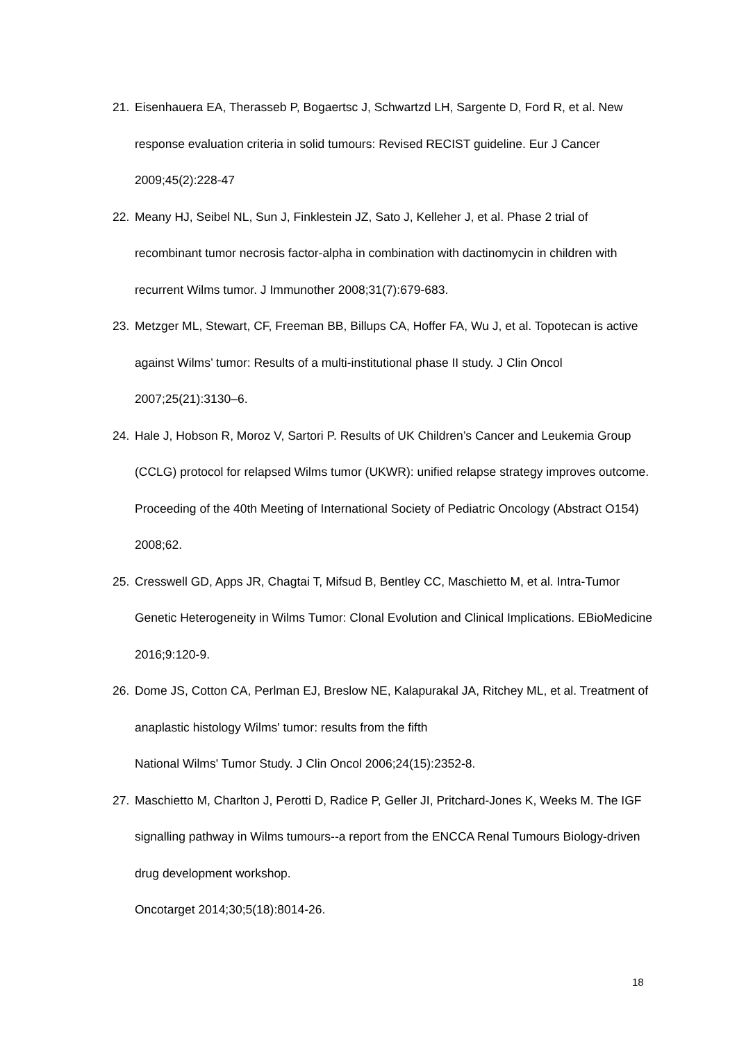21. Eisenhauera EA, Therasseb P, Bogaertsc J, Schwartzd LH, Sargente D, Ford R, et al. New response evaluation criteria in solid tumours: Revised RECIST guideline. Eur J Cancer 2009;45(2):228-47
22. Meany HJ, Seibel NL, Sun J, Finklestein JZ, Sato J, Kelleher J, et al. Phase 2 trial of recombinant tumor necrosis factor-alpha in combination with dactinomycin in children with recurrent Wilms tumor. J Immunother 2008;31(7):679-683.
23. Metzger ML, Stewart, CF, Freeman BB, Billups CA, Hoffer FA, Wu J, et al. Topotecan is active against Wilms’ tumor: Results of a multi-institutional phase II study. J Clin Oncol 2007;25(21):3130–6.
24. Hale J, Hobson R, Moroz V, Sartori P. Results of UK Children’s Cancer and Leukemia Group (CCLG) protocol for relapsed Wilms tumor (UKWR): unified relapse strategy improves outcome. Proceeding of the 40th Meeting of International Society of Pediatric Oncology (Abstract O154) 2008;62.
25. Cresswell GD, Apps JR, Chagtai T, Mifsud B, Bentley CC, Maschietto M, et al. Intra-Tumor Genetic Heterogeneity in Wilms Tumor: Clonal Evolution and Clinical Implications. EBioMedicine 2016;9:120-9.
26. Dome JS, Cotton CA, Perlman EJ, Breslow NE, Kalapurakal JA, Ritchey ML, et al. Treatment of anaplastic histology Wilms' tumor: results from the fifth
National Wilms' Tumor Study. J Clin Oncol 2006;24(15):2352-8.
27. Maschietto M, Charlton J, Perotti D, Radice P, Geller JI, Pritchard-Jones K, Weeks M. The IGF signalling pathway in Wilms tumours--a report from the ENCCA Renal Tumours Biology-driven drug development workshop.
Oncotarget 2014;30;5(18):8014-26.
18